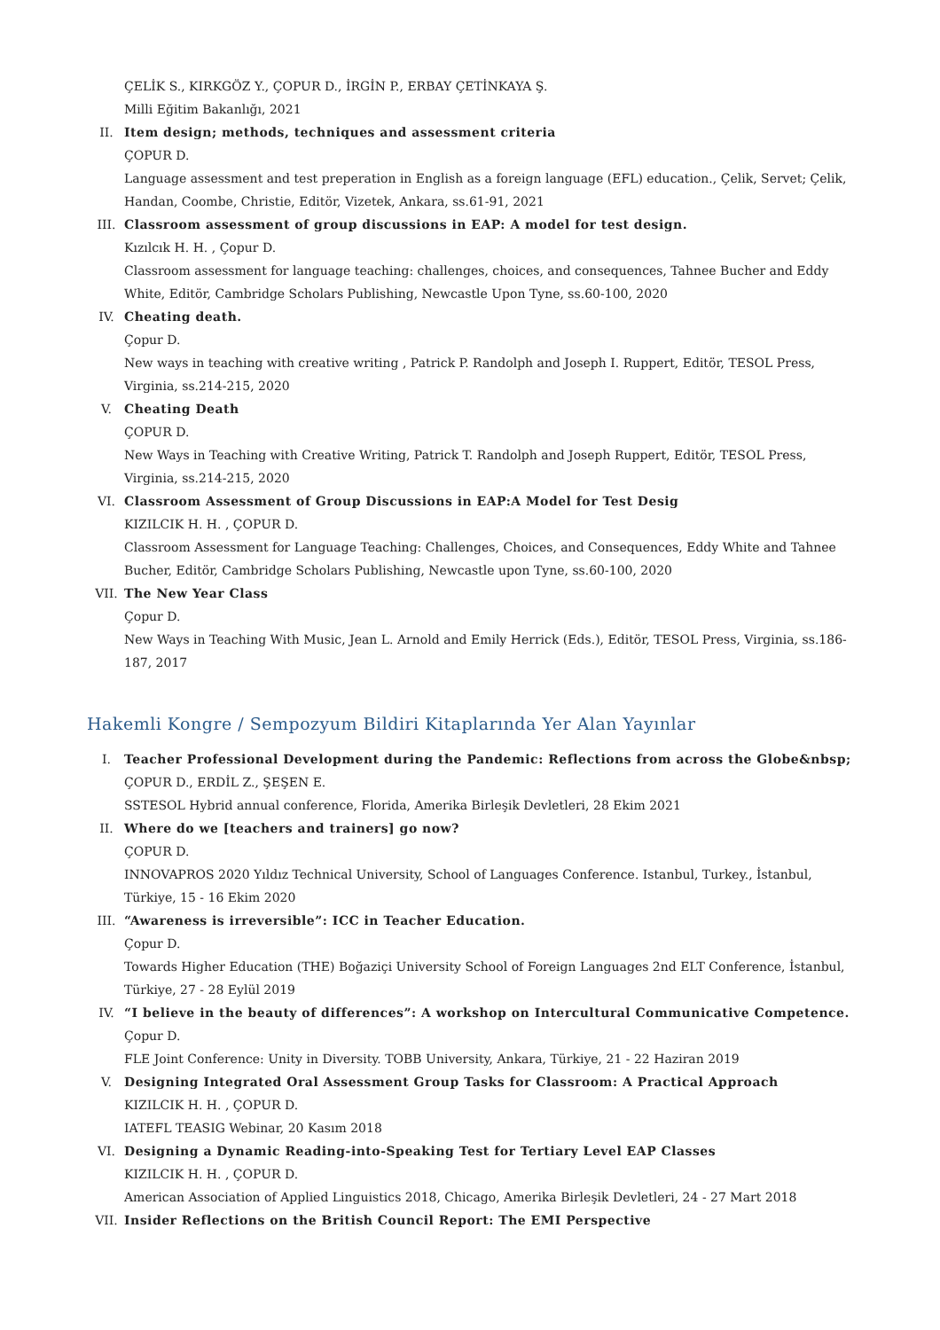ÇELİK S., KIRKGÖZ Y., ÇOPUR D., İRGİN P., ERBAY ÇETİNKAYA Ş.
Milli Eğitim Bakanlığı, 2021
II. Item design; methods, techniques and assessment criteria
ÇOPUR D.
Language assessment and test preperation in English as a foreign language (EFL) education., Çelik, Servet; Çelik, Handan, Coombe, Christie, Editör, Vizetek, Ankara, ss.61-91, 2021
III. Classroom assessment of group discussions in EAP: A model for test design.
Kızılcık H. H. , Çopur D.
Classroom assessment for language teaching: challenges, choices, and consequences, Tahnee Bucher and Eddy White, Editör, Cambridge Scholars Publishing, Newcastle Upon Tyne, ss.60-100, 2020
IV. Cheating death.
Çopur D.
New ways in teaching with creative writing , Patrick P. Randolph and Joseph I. Ruppert, Editör, TESOL Press, Virginia, ss.214-215, 2020
V. Cheating Death
ÇOPUR D.
New Ways in Teaching with Creative Writing, Patrick T. Randolph and Joseph Ruppert, Editör, TESOL Press, Virginia, ss.214-215, 2020
VI. Classroom Assessment of Group Discussions in EAP:A Model for Test Desig
KIZILCIK H. H. , ÇOPUR D.
Classroom Assessment for Language Teaching: Challenges, Choices, and Consequences, Eddy White and Tahnee Bucher, Editör, Cambridge Scholars Publishing, Newcastle upon Tyne, ss.60-100, 2020
VII. The New Year Class
Çopur D.
New Ways in Teaching With Music, Jean L. Arnold and Emily Herrick (Eds.), Editör, TESOL Press, Virginia, ss.186-187, 2017
Hakemli Kongre / Sempozyum Bildiri Kitaplarında Yer Alan Yayınlar
I. Teacher Professional Development during the Pandemic: Reflections from across the Globe&nbsp;
ÇOPUR D., ERDİL Z., ŞEŞEN E.
SSTESOL Hybrid annual conference, Florida, Amerika Birleşik Devletleri, 28 Ekim 2021
II. Where do we [teachers and trainers] go now?
ÇOPUR D.
INNOVAPROS 2020 Yıldız Technical University, School of Languages Conference. Istanbul, Turkey., İstanbul, Türkiye, 15 - 16 Ekim 2020
III. “Awareness is irreversible”: ICC in Teacher Education.
Çopur D.
Towards Higher Education (THE) Boğaziçi University School of Foreign Languages 2nd ELT Conference, İstanbul, Türkiye, 27 - 28 Eylül 2019
IV. “I believe in the beauty of differences”: A workshop on Intercultural Communicative Competence.
Çopur D.
FLE Joint Conference: Unity in Diversity. TOBB University, Ankara, Türkiye, 21 - 22 Haziran 2019
V. Designing Integrated Oral Assessment Group Tasks for Classroom: A Practical Approach
KIZILCIK H. H. , ÇOPUR D.
IATEFL TEASIG Webinar, 20 Kasım 2018
VI. Designing a Dynamic Reading-into-Speaking Test for Tertiary Level EAP Classes
KIZILCIK H. H. , ÇOPUR D.
American Association of Applied Linguistics 2018, Chicago, Amerika Birleşik Devletleri, 24 - 27 Mart 2018
VII. Insider Reflections on the British Council Report: The EMI Perspective